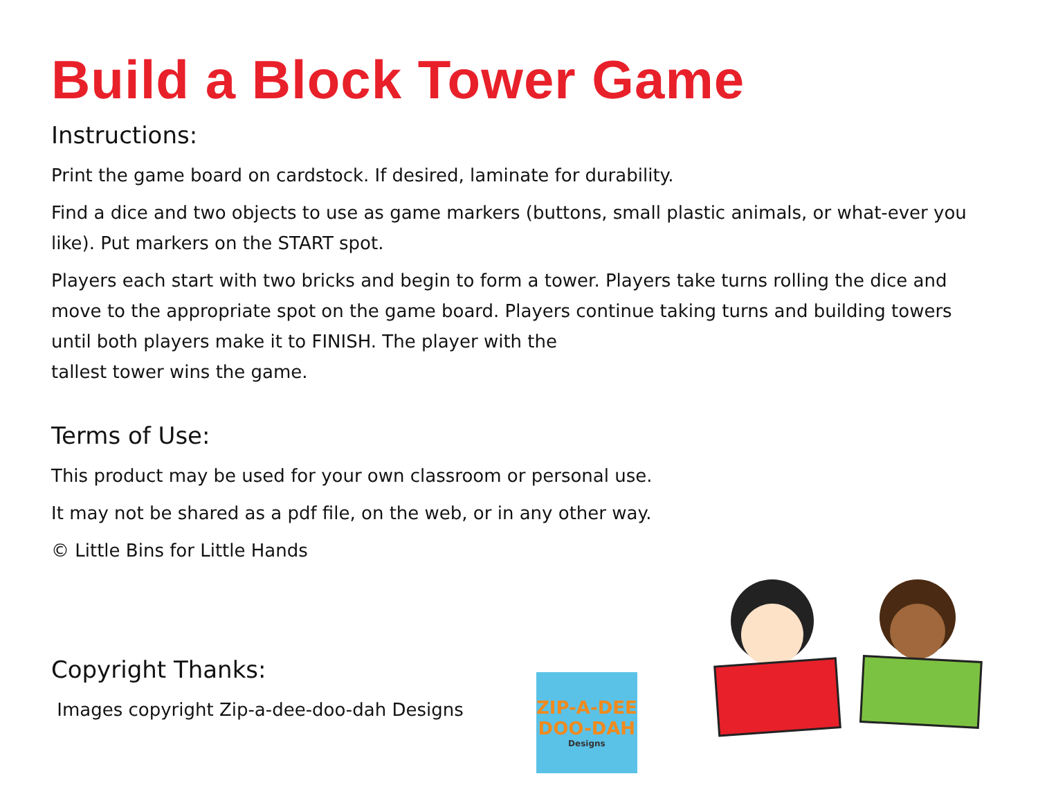Build a Block Tower Game
Instructions:
Print the game board on cardstock. If desired, laminate for durability.
Find a dice and two objects to use as game markers (buttons, small plastic animals, or what-ever you like). Put markers on the START spot.
Players each start with two bricks and begin to form a tower. Players take turns rolling the dice and move to the appropriate spot on the game board. Players continue taking turns and building towers until both players make it to FINISH. The player with the
tallest tower wins the game.
Terms of Use:
This product may be used for your own classroom or personal use.
It may not be shared as a pdf file, on the web, or in any other way.
© Little Bins for Little Hands
Copyright Thanks:
Images copyright Zip-a-dee-doo-dah Designs
ZIP-A-DEE
DOO-DAH
Designs